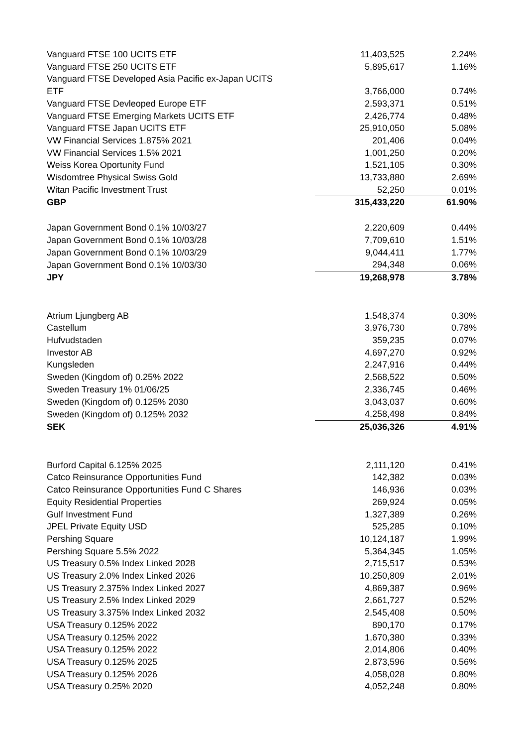| Vanguard FTSE 100 UCITS ETF | 11,403,525 | 2.24% |
| Vanguard FTSE 250 UCITS ETF | 5,895,617 | 1.16% |
| Vanguard FTSE Developed Asia Pacific ex-Japan UCITS | | |
| ETF | 3,766,000 | 0.74% |
| Vanguard FTSE Devleoped Europe ETF | 2,593,371 | 0.51% |
| Vanguard FTSE Emerging Markets UCITS ETF | 2,426,774 | 0.48% |
| Vanguard FTSE Japan UCITS ETF | 25,910,050 | 5.08% |
| VW Financial Services 1.875% 2021 | 201,406 | 0.04% |
| VW Financial Services 1.5% 2021 | 1,001,250 | 0.20% |
| Weiss Korea Oportunity Fund | 1,521,105 | 0.30% |
| Wisdomtree Physical Swiss Gold | 13,733,880 | 2.69% |
| Witan Pacific Investment Trust | 52,250 | 0.01% |
| GBP | 315,433,220 | 61.90% |
| Japan Government Bond 0.1% 10/03/27 | 2,220,609 | 0.44% |
| Japan Government Bond 0.1% 10/03/28 | 7,709,610 | 1.51% |
| Japan Government Bond 0.1% 10/03/29 | 9,044,411 | 1.77% |
| Japan Government Bond 0.1% 10/03/30 | 294,348 | 0.06% |
| JPY | 19,268,978 | 3.78% |
| Atrium Ljungberg AB | 1,548,374 | 0.30% |
| Castellum | 3,976,730 | 0.78% |
| Hufvudstaden | 359,235 | 0.07% |
| Investor AB | 4,697,270 | 0.92% |
| Kungsleden | 2,247,916 | 0.44% |
| Sweden (Kingdom of) 0.25% 2022 | 2,568,522 | 0.50% |
| Sweden Treasury 1% 01/06/25 | 2,336,745 | 0.46% |
| Sweden (Kingdom of) 0.125% 2030 | 3,043,037 | 0.60% |
| Sweden (Kingdom of) 0.125% 2032 | 4,258,498 | 0.84% |
| SEK | 25,036,326 | 4.91% |
| Burford Capital 6.125% 2025 | 2,111,120 | 0.41% |
| Catco Reinsurance Opportunities Fund | 142,382 | 0.03% |
| Catco Reinsurance Opportunities Fund C Shares | 146,936 | 0.03% |
| Equity Residential Properties | 269,924 | 0.05% |
| Gulf Investment Fund | 1,327,389 | 0.26% |
| JPEL Private Equity USD | 525,285 | 0.10% |
| Pershing Square | 10,124,187 | 1.99% |
| Pershing Square 5.5% 2022 | 5,364,345 | 1.05% |
| US Treasury 0.5% Index Linked 2028 | 2,715,517 | 0.53% |
| US Treasury 2.0% Index Linked 2026 | 10,250,809 | 2.01% |
| US Treasury 2.375% Index Linked 2027 | 4,869,387 | 0.96% |
| US Treasury 2.5% Index Linked 2029 | 2,661,727 | 0.52% |
| US Treasury 3.375% Index Linked 2032 | 2,545,408 | 0.50% |
| USA Treasury 0.125% 2022 | 890,170 | 0.17% |
| USA Treasury 0.125% 2022 | 1,670,380 | 0.33% |
| USA Treasury 0.125% 2022 | 2,014,806 | 0.40% |
| USA Treasury 0.125% 2025 | 2,873,596 | 0.56% |
| USA Treasury 0.125% 2026 | 4,058,028 | 0.80% |
| USA Treasury 0.25% 2020 | 4,052,248 | 0.80% |